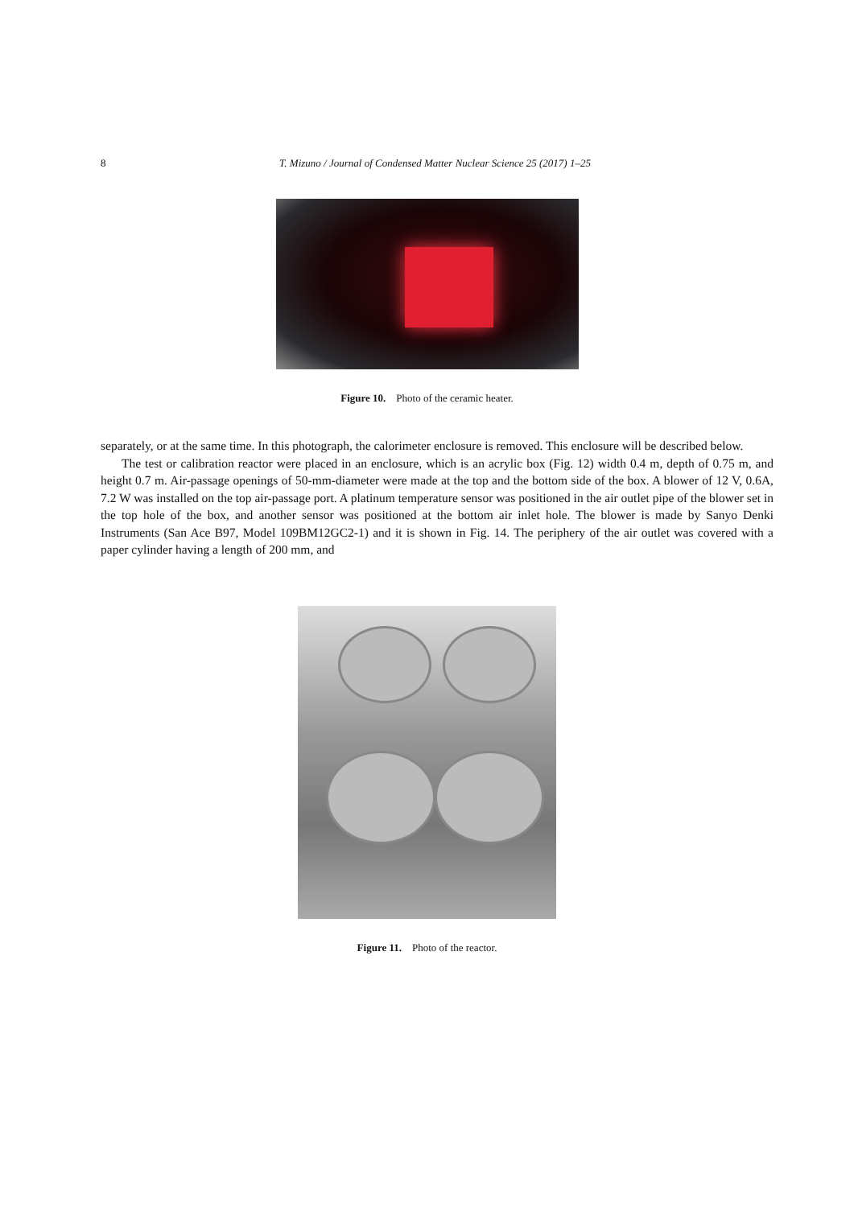8
T. Mizuno / Journal of Condensed Matter Nuclear Science 25 (2017) 1–25
Figure 10. Photo of the ceramic heater.
separately, or at the same time. In this photograph, the calorimeter enclosure is removed. This enclosure will be described below.
The test or calibration reactor were placed in an enclosure, which is an acrylic box (Fig. 12) width 0.4 m, depth of 0.75 m, and height 0.7 m. Air-passage openings of 50-mm-diameter were made at the top and the bottom side of the box. A blower of 12 V, 0.6A, 7.2 W was installed on the top air-passage port. A platinum temperature sensor was positioned in the air outlet pipe of the blower set in the top hole of the box, and another sensor was positioned at the bottom air inlet hole. The blower is made by Sanyo Denki Instruments (San Ace B97, Model 109BM12GC2-1) and it is shown in Fig. 14. The periphery of the air outlet was covered with a paper cylinder having a length of 200 mm, and
Figure 11. Photo of the reactor.